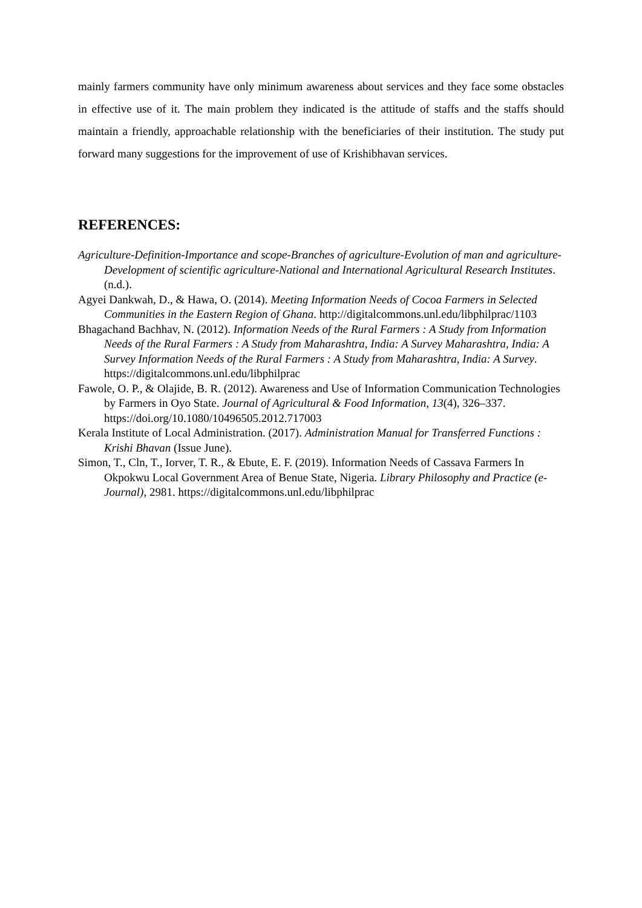mainly farmers community have only minimum awareness about services and they face some obstacles in effective use of it. The main problem they indicated is the attitude of staffs and the staffs should maintain a friendly, approachable relationship with the beneficiaries of their institution. The study put forward many suggestions for the improvement of use of Krishibhavan services.
REFERENCES:
Agriculture-Definition-Importance and scope-Branches of agriculture-Evolution of man and agriculture-Development of scientific agriculture-National and International Agricultural Research Institutes. (n.d.).
Agyei Dankwah, D., & Hawa, O. (2014). Meeting Information Needs of Cocoa Farmers in Selected Communities in the Eastern Region of Ghana. http://digitalcommons.unl.edu/libphilprac/1103
Bhagachand Bachhav, N. (2012). Information Needs of the Rural Farmers : A Study from Information Needs of the Rural Farmers : A Study from Maharashtra, India: A Survey Maharashtra, India: A Survey Information Needs of the Rural Farmers : A Study from Maharashtra, India: A Survey. https://digitalcommons.unl.edu/libphilprac
Fawole, O. P., & Olajide, B. R. (2012). Awareness and Use of Information Communication Technologies by Farmers in Oyo State. Journal of Agricultural & Food Information, 13(4), 326–337. https://doi.org/10.1080/10496505.2012.717003
Kerala Institute of Local Administration. (2017). Administration Manual for Transferred Functions : Krishi Bhavan (Issue June).
Simon, T., Cln, T., Iorver, T. R., & Ebute, E. F. (2019). Information Needs of Cassava Farmers In Okpokwu Local Government Area of Benue State, Nigeria. Library Philosophy and Practice (e-Journal), 2981. https://digitalcommons.unl.edu/libphilprac